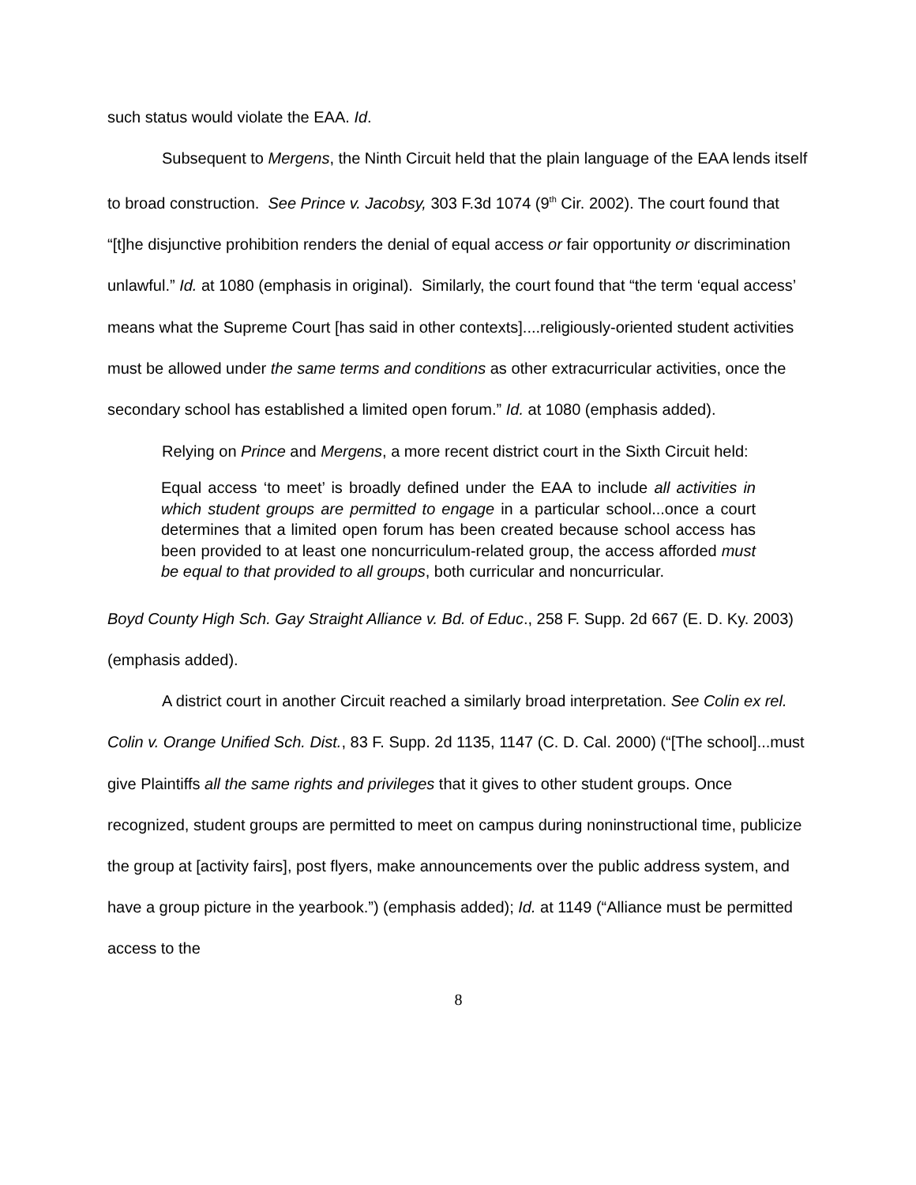such status would violate the EAA. Id.
Subsequent to Mergens, the Ninth Circuit held that the plain language of the EAA lends itself to broad construction. See Prince v. Jacobsy, 303 F.3d 1074 (9<sup>th</sup> Cir. 2002). The court found that “[t]he disjunctive prohibition renders the denial of equal access or fair opportunity or discrimination unlawful.” Id. at 1080 (emphasis in original). Similarly, the court found that “the term ‘equal access’ means what the Supreme Court [has said in other contexts]....religiously-oriented student activities must be allowed under the same terms and conditions as other extracurricular activities, once the secondary school has established a limited open forum.” Id. at 1080 (emphasis added).
Relying on Prince and Mergens, a more recent district court in the Sixth Circuit held:
Equal access ‘to meet’ is broadly defined under the EAA to include all activities in which student groups are permitted to engage in a particular school...once a court determines that a limited open forum has been created because school access has been provided to at least one noncurriculum-related group, the access afforded must be equal to that provided to all groups, both curricular and noncurricular.
Boyd County High Sch. Gay Straight Alliance v. Bd. of Educ., 258 F. Supp. 2d 667 (E. D. Ky. 2003) (emphasis added).
A district court in another Circuit reached a similarly broad interpretation. See Colin ex rel. Colin v. Orange Unified Sch. Dist., 83 F. Supp. 2d 1135, 1147 (C. D. Cal. 2000) (“[The school]...must give Plaintiffs all the same rights and privileges that it gives to other student groups. Once recognized, student groups are permitted to meet on campus during noninstructional time, publicize the group at [activity fairs], post flyers, make announcements over the public address system, and have a group picture in the yearbook.”) (emphasis added); Id. at 1149 (“Alliance must be permitted access to the
8